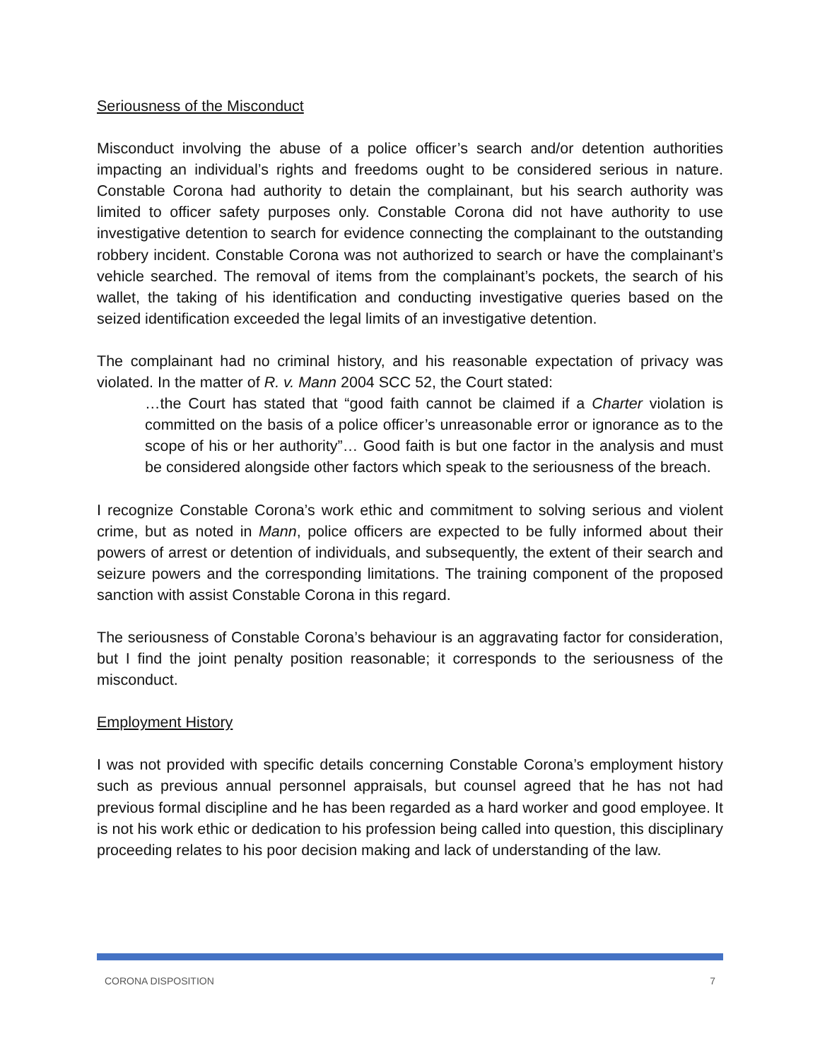Seriousness of the Misconduct
Misconduct involving the abuse of a police officer’s search and/or detention authorities impacting an individual’s rights and freedoms ought to be considered serious in nature. Constable Corona had authority to detain the complainant, but his search authority was limited to officer safety purposes only. Constable Corona did not have authority to use investigative detention to search for evidence connecting the complainant to the outstanding robbery incident. Constable Corona was not authorized to search or have the complainant’s vehicle searched. The removal of items from the complainant’s pockets, the search of his wallet, the taking of his identification and conducting investigative queries based on the seized identification exceeded the legal limits of an investigative detention.
The complainant had no criminal history, and his reasonable expectation of privacy was violated. In the matter of R. v. Mann 2004 SCC 52, the Court stated:
…the Court has stated that “good faith cannot be claimed if a Charter violation is committed on the basis of a police officer’s unreasonable error or ignorance as to the scope of his or her authority”… Good faith is but one factor in the analysis and must be considered alongside other factors which speak to the seriousness of the breach.
I recognize Constable Corona’s work ethic and commitment to solving serious and violent crime, but as noted in Mann, police officers are expected to be fully informed about their powers of arrest or detention of individuals, and subsequently, the extent of their search and seizure powers and the corresponding limitations. The training component of the proposed sanction with assist Constable Corona in this regard.
The seriousness of Constable Corona’s behaviour is an aggravating factor for consideration, but I find the joint penalty position reasonable; it corresponds to the seriousness of the misconduct.
Employment History
I was not provided with specific details concerning Constable Corona’s employment history such as previous annual personnel appraisals, but counsel agreed that he has not had previous formal discipline and he has been regarded as a hard worker and good employee. It is not his work ethic or dedication to his profession being called into question, this disciplinary proceeding relates to his poor decision making and lack of understanding of the law.
CORONA DISPOSITION 7